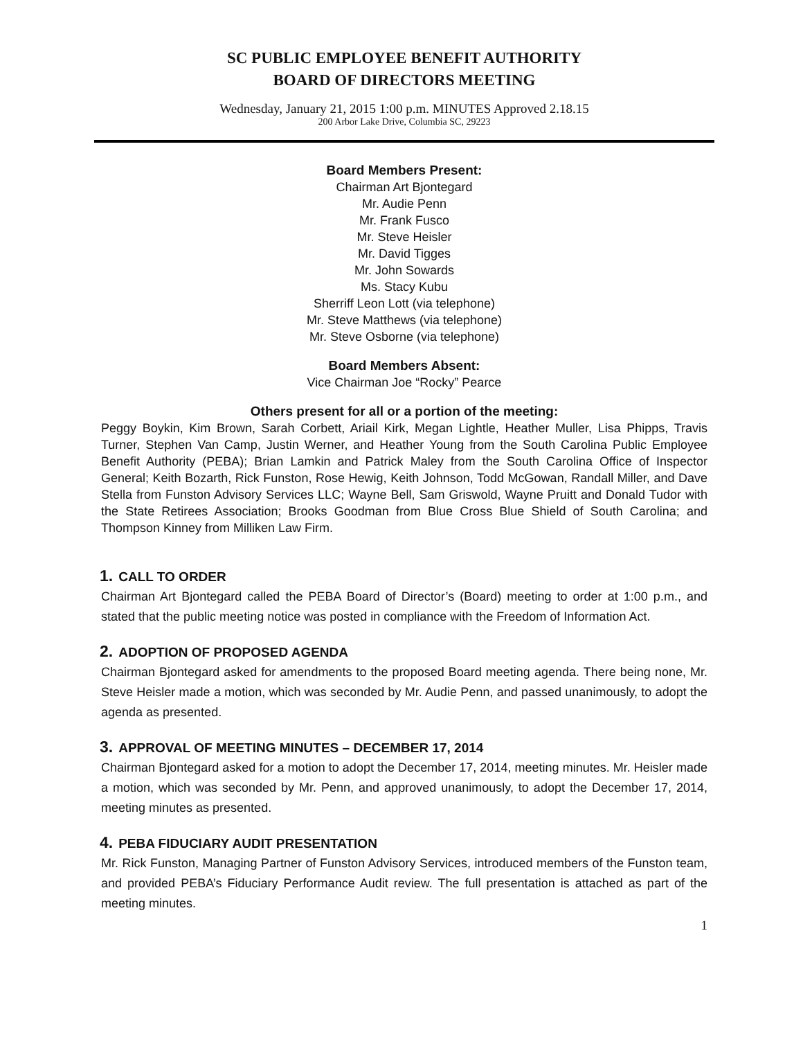SC PUBLIC EMPLOYEE BENEFIT AUTHORITY
BOARD OF DIRECTORS MEETING
Wednesday, January 21, 2015 1:00 p.m. MINUTES Approved 2.18.15
200 Arbor Lake Drive, Columbia SC, 29223
Board Members Present:
Chairman Art Bjontegard
Mr. Audie Penn
Mr. Frank Fusco
Mr. Steve Heisler
Mr. David Tigges
Mr. John Sowards
Ms. Stacy Kubu
Sherriff Leon Lott (via telephone)
Mr. Steve Matthews (via telephone)
Mr. Steve Osborne (via telephone)
Board Members Absent:
Vice Chairman Joe “Rocky” Pearce
Others present for all or a portion of the meeting:
Peggy Boykin, Kim Brown, Sarah Corbett, Ariail Kirk, Megan Lightle, Heather Muller, Lisa Phipps, Travis Turner, Stephen Van Camp, Justin Werner, and Heather Young from the South Carolina Public Employee Benefit Authority (PEBA); Brian Lamkin and Patrick Maley from the South Carolina Office of Inspector General; Keith Bozarth, Rick Funston, Rose Hewig, Keith Johnson, Todd McGowan, Randall Miller, and Dave Stella from Funston Advisory Services LLC; Wayne Bell, Sam Griswold, Wayne Pruitt and Donald Tudor with the State Retirees Association; Brooks Goodman from Blue Cross Blue Shield of South Carolina; and Thompson Kinney from Milliken Law Firm.
1. CALL TO ORDER
Chairman Art Bjontegard called the PEBA Board of Director’s (Board) meeting to order at 1:00 p.m., and stated that the public meeting notice was posted in compliance with the Freedom of Information Act.
2. ADOPTION OF PROPOSED AGENDA
Chairman Bjontegard asked for amendments to the proposed Board meeting agenda. There being none, Mr. Steve Heisler made a motion, which was seconded by Mr. Audie Penn, and passed unanimously, to adopt the agenda as presented.
3. APPROVAL OF MEETING MINUTES – DECEMBER 17, 2014
Chairman Bjontegard asked for a motion to adopt the December 17, 2014, meeting minutes. Mr. Heisler made a motion, which was seconded by Mr. Penn, and approved unanimously, to adopt the December 17, 2014, meeting minutes as presented.
4. PEBA FIDUCIARY AUDIT PRESENTATION
Mr. Rick Funston, Managing Partner of Funston Advisory Services, introduced members of the Funston team, and provided PEBA’s Fiduciary Performance Audit review. The full presentation is attached as part of the meeting minutes.
1